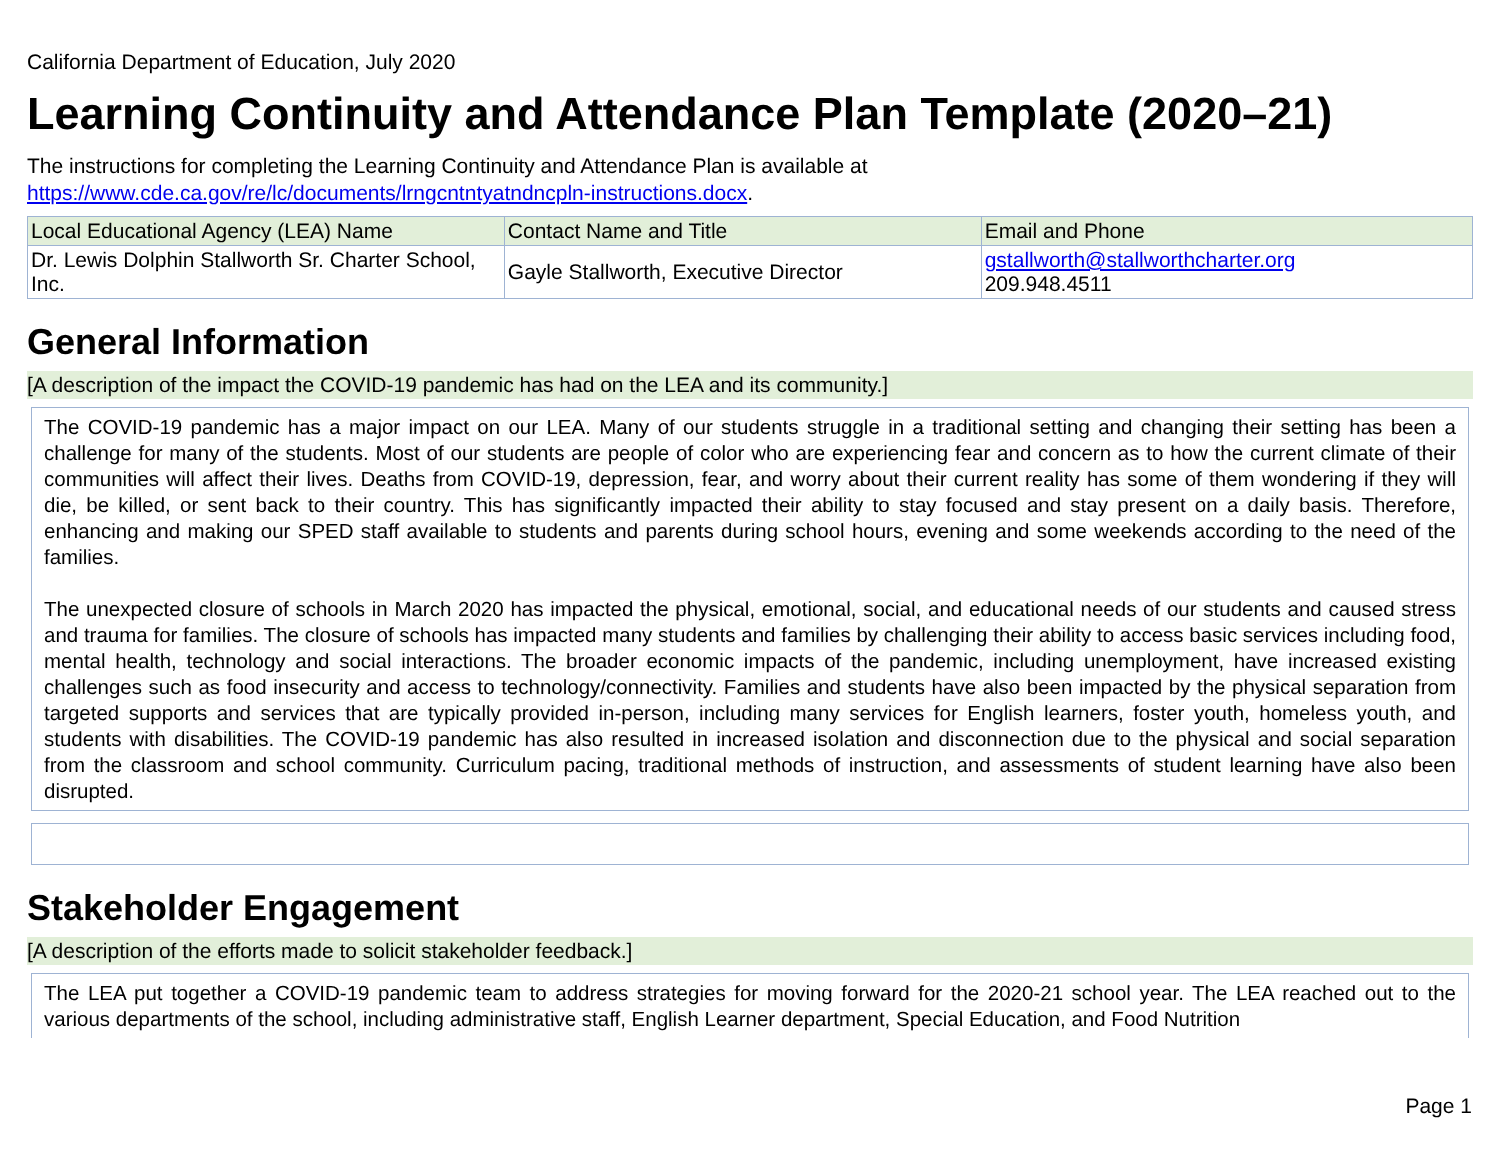California Department of Education, July 2020
Learning Continuity and Attendance Plan Template (2020–21)
The instructions for completing the Learning Continuity and Attendance Plan is available at
https://www.cde.ca.gov/re/lc/documents/lrngcntntyatndncpln-instructions.docx.
| Local Educational Agency (LEA) Name | Contact Name and Title | Email and Phone |
| --- | --- | --- |
| Dr. Lewis Dolphin Stallworth Sr. Charter School, Inc. | Gayle Stallworth, Executive Director | gstallworth@stallworthcharter.org 209.948.4511 |
General Information
[A description of the impact the COVID-19 pandemic has had on the LEA and its community.]
The COVID-19 pandemic has a major impact on our LEA. Many of our students struggle in a traditional setting and changing their setting has been a challenge for many of the students. Most of our students are people of color who are experiencing fear and concern as to how the current climate of their communities will affect their lives. Deaths from COVID-19, depression, fear, and worry about their current reality has some of them wondering if they will die, be killed, or sent back to their country. This has significantly impacted their ability to stay focused and stay present on a daily basis. Therefore, enhancing and making our SPED staff available to students and parents during school hours, evening and some weekends according to the need of the families.
The unexpected closure of schools in March 2020 has impacted the physical, emotional, social, and educational needs of our students and caused stress and trauma for families. The closure of schools has impacted many students and families by challenging their ability to access basic services including food, mental health, technology and social interactions. The broader economic impacts of the pandemic, including unemployment, have increased existing challenges such as food insecurity and access to technology/connectivity. Families and students have also been impacted by the physical separation from targeted supports and services that are typically provided in-person, including many services for English learners, foster youth, homeless youth, and students with disabilities. The COVID-19 pandemic has also resulted in increased isolation and disconnection due to the physical and social separation from the classroom and school community. Curriculum pacing, traditional methods of instruction, and assessments of student learning have also been disrupted.
Stakeholder Engagement
[A description of the efforts made to solicit stakeholder feedback.]
The LEA put together a COVID-19 pandemic team to address strategies for moving forward for the 2020-21 school year. The LEA reached out to the various departments of the school, including administrative staff, English Learner department, Special Education, and Food Nutrition
Page 1